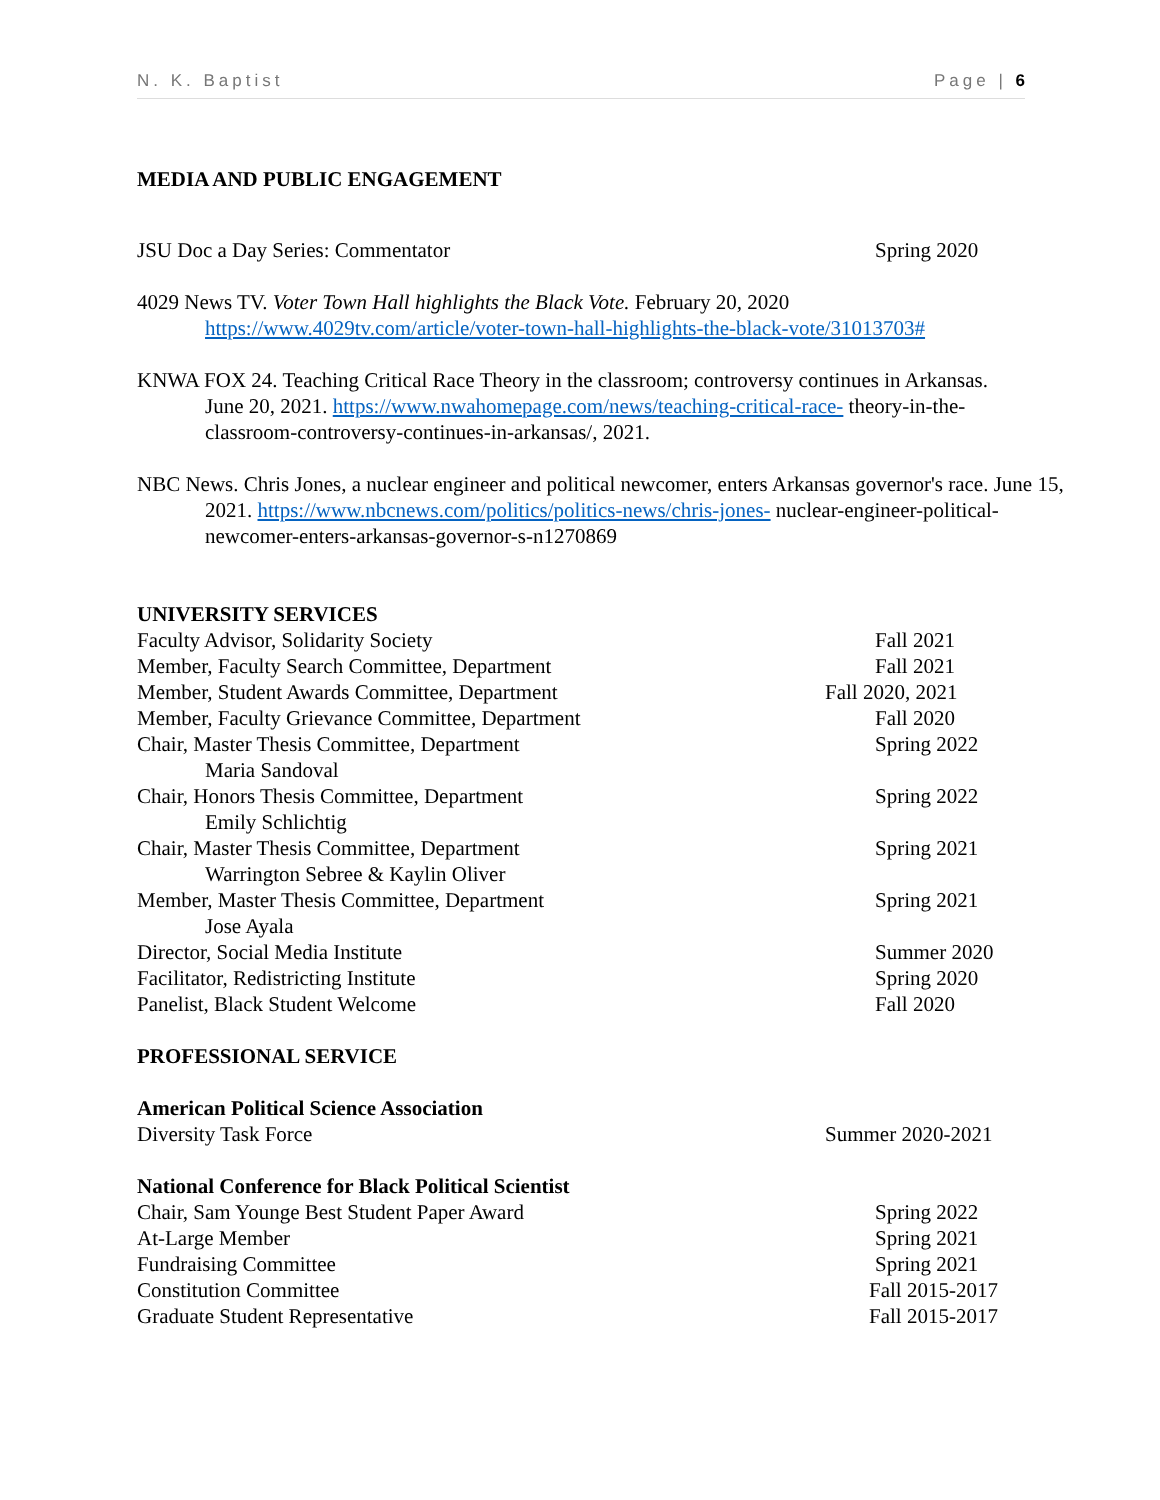N. K. Baptist Page | 6
MEDIA AND PUBLIC ENGAGEMENT
JSU Doc a Day Series: Commentator Spring 2020
4029 News TV. Voter Town Hall highlights the Black Vote. February 20, 2020 https://www.4029tv.com/article/voter-town-hall-highlights-the-black-vote/31013703#
KNWA FOX 24. Teaching Critical Race Theory in the classroom; controversy continues in Arkansas. June 20, 2021. https://www.nwahomepage.com/news/teaching-critical-race- theory-in-the-classroom-controversy-continues-in-arkansas/, 2021.
NBC News. Chris Jones, a nuclear engineer and political newcomer, enters Arkansas governor's race. June 15, 2021. https://www.nbcnews.com/politics/politics-news/chris-jones- nuclear-engineer-political-newcomer-enters-arkansas-governor-s-n1270869
UNIVERSITY SERVICES
Faculty Advisor, Solidarity Society Fall 2021
Member, Faculty Search Committee, Department Fall 2021
Member, Student Awards Committee, Department Fall 2020, 2021
Member, Faculty Grievance Committee, Department Fall 2020
Chair, Master Thesis Committee, Department Spring 2022
Maria Sandoval
Chair, Honors Thesis Committee, Department Spring 2022
Emily Schlichtig
Chair, Master Thesis Committee, Department Spring 2021
Warrington Sebree & Kaylin Oliver
Member, Master Thesis Committee, Department Spring 2021
Jose Ayala
Director, Social Media Institute Summer 2020
Facilitator, Redistricting Institute Spring 2020
Panelist, Black Student Welcome Fall 2020
PROFESSIONAL SERVICE
American Political Science Association
Diversity Task Force Summer 2020-2021
National Conference for Black Political Scientist
Chair, Sam Younge Best Student Paper Award Spring 2022
At-Large Member Spring 2021
Fundraising Committee Spring 2021
Constitution Committee Fall 2015-2017
Graduate Student Representative Fall 2015-2017